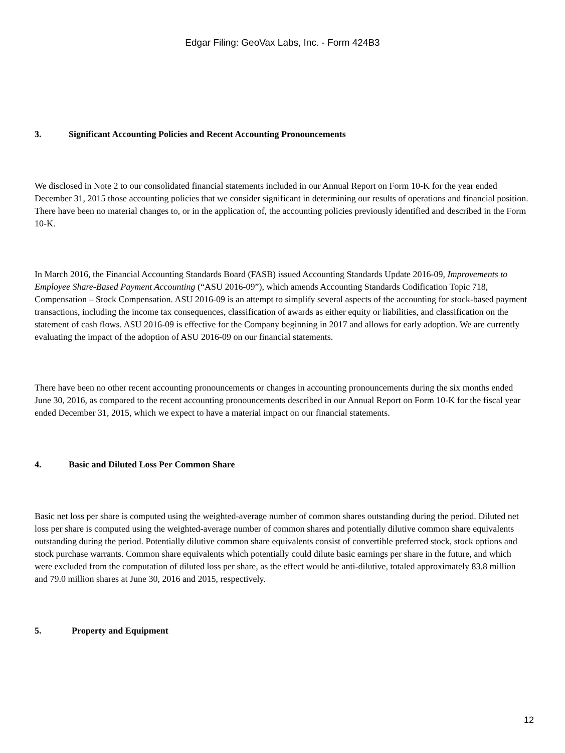Edgar Filing: GeoVax Labs, Inc. - Form 424B3
3. Significant Accounting Policies and Recent Accounting Pronouncements
We disclosed in Note 2 to our consolidated financial statements included in our Annual Report on Form 10-K for the year ended December 31, 2015 those accounting policies that we consider significant in determining our results of operations and financial position. There have been no material changes to, or in the application of, the accounting policies previously identified and described in the Form 10-K.
In March 2016, the Financial Accounting Standards Board (FASB) issued Accounting Standards Update 2016-09, Improvements to Employee Share-Based Payment Accounting (“ASU 2016-09”), which amends Accounting Standards Codification Topic 718, Compensation – Stock Compensation. ASU 2016-09 is an attempt to simplify several aspects of the accounting for stock-based payment transactions, including the income tax consequences, classification of awards as either equity or liabilities, and classification on the statement of cash flows. ASU 2016-09 is effective for the Company beginning in 2017 and allows for early adoption. We are currently evaluating the impact of the adoption of ASU 2016-09 on our financial statements.
There have been no other recent accounting pronouncements or changes in accounting pronouncements during the six months ended June 30, 2016, as compared to the recent accounting pronouncements described in our Annual Report on Form 10-K for the fiscal year ended December 31, 2015, which we expect to have a material impact on our financial statements.
4. Basic and Diluted Loss Per Common Share
Basic net loss per share is computed using the weighted-average number of common shares outstanding during the period. Diluted net loss per share is computed using the weighted-average number of common shares and potentially dilutive common share equivalents outstanding during the period. Potentially dilutive common share equivalents consist of convertible preferred stock, stock options and stock purchase warrants. Common share equivalents which potentially could dilute basic earnings per share in the future, and which were excluded from the computation of diluted loss per share, as the effect would be anti-dilutive, totaled approximately 83.8 million and 79.0 million shares at June 30, 2016 and 2015, respectively.
5. Property and Equipment
12